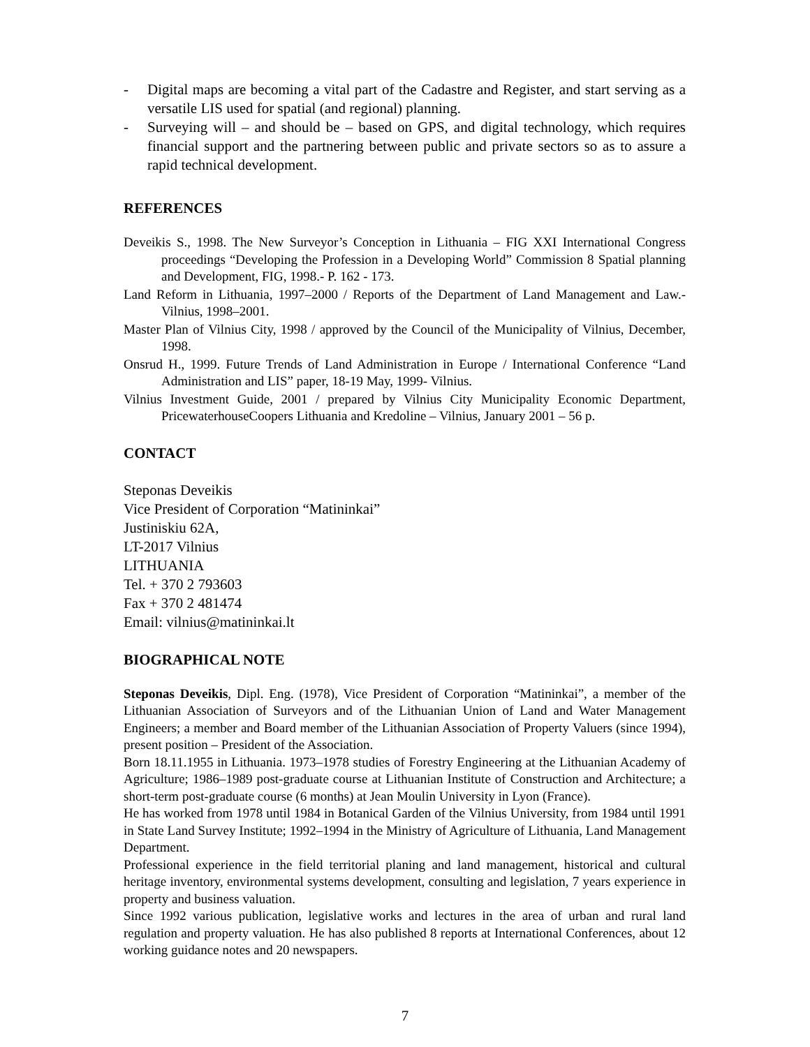- Digital maps are becoming a vital part of the Cadastre and Register, and start serving as a versatile LIS used for spatial (and regional) planning.
- Surveying will – and should be – based on GPS, and digital technology, which requires financial support and the partnering between public and private sectors so as to assure a rapid technical development.
REFERENCES
Deveikis S., 1998. The New Surveyor’s Conception in Lithuania – FIG XXI International Congress proceedings “Developing the Profession in a Developing World” Commission 8 Spatial planning and Development, FIG, 1998.- P. 162 - 173.
Land Reform in Lithuania, 1997–2000 / Reports of the Department of Land Management and Law.- Vilnius, 1998–2001.
Master Plan of Vilnius City, 1998 / approved by the Council of the Municipality of Vilnius, December, 1998.
Onsrud H., 1999. Future Trends of Land Administration in Europe / International Conference “Land Administration and LIS” paper, 18-19 May, 1999- Vilnius.
Vilnius Investment Guide, 2001 / prepared by Vilnius City Municipality Economic Department, PricewaterhouseCoopers Lithuania and Kredoline – Vilnius, January 2001 – 56 p.
CONTACT
Steponas Deveikis
Vice President of Corporation “Matininkai”
Justiniskiu 62A,
LT-2017 Vilnius
LITHUANIA
Tel. + 370 2 793603
Fax + 370 2 481474
Email: vilnius@matininkai.lt
BIOGRAPHICAL NOTE
Steponas Deveikis, Dipl. Eng. (1978), Vice President of Corporation “Matininkai”, a member of the Lithuanian Association of Surveyors and of the Lithuanian Union of Land and Water Management Engineers; a member and Board member of the Lithuanian Association of Property Valuers (since 1994), present position – President of the Association.
Born 18.11.1955 in Lithuania. 1973–1978 studies of Forestry Engineering at the Lithuanian Academy of Agriculture; 1986–1989 post-graduate course at Lithuanian Institute of Construction and Architecture; a short-term post-graduate course (6 months) at Jean Moulin University in Lyon (France).
He has worked from 1978 until 1984 in Botanical Garden of the Vilnius University, from 1984 until 1991 in State Land Survey Institute; 1992–1994 in the Ministry of Agriculture of Lithuania, Land Management Department.
Professional experience in the field territorial planing and land management, historical and cultural heritage inventory, environmental systems development, consulting and legislation, 7 years experience in property and business valuation.
Since 1992 various publication, legislative works and lectures in the area of urban and rural land regulation and property valuation. He has also published 8 reports at International Conferences, about 12 working guidance notes and 20 newspapers.
7